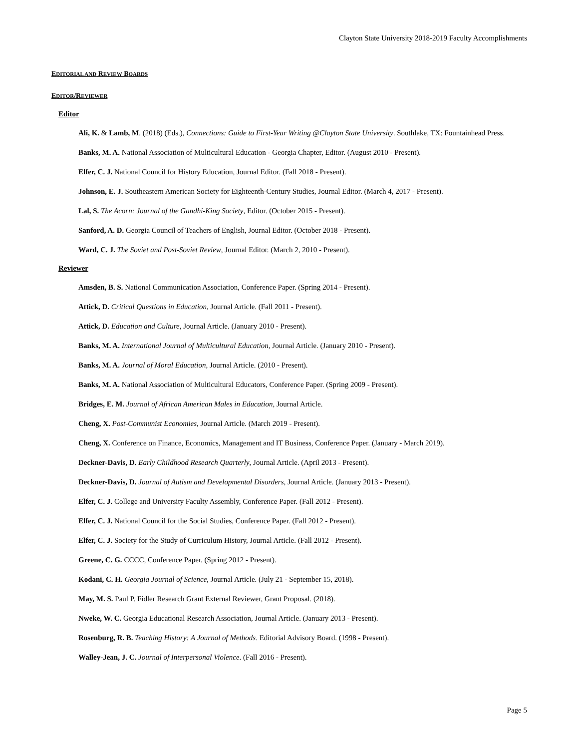Clayton State University 2018-2019 Faculty Accomplishments
EDITORIAL AND REVIEW BOARDS
EDITOR/REVIEWER
Editor
Ali, K. & Lamb, M. (2018) (Eds.), Connections: Guide to First-Year Writing @Clayton State University. Southlake, TX: Fountainhead Press.
Banks, M. A. National Association of Multicultural Education - Georgia Chapter, Editor. (August 2010 - Present).
Elfer, C. J. National Council for History Education, Journal Editor. (Fall 2018 - Present).
Johnson, E. J. Southeastern American Society for Eighteenth-Century Studies, Journal Editor. (March 4, 2017 - Present).
Lal, S. The Acorn: Journal of the Gandhi-King Society, Editor. (October 2015 - Present).
Sanford, A. D. Georgia Council of Teachers of English, Journal Editor. (October 2018 - Present).
Ward, C. J. The Soviet and Post-Soviet Review, Journal Editor. (March 2, 2010 - Present).
Reviewer
Amsden, B. S. National Communication Association, Conference Paper. (Spring 2014 - Present).
Attick, D. Critical Questions in Education, Journal Article. (Fall 2011 - Present).
Attick, D. Education and Culture, Journal Article. (January 2010 - Present).
Banks, M. A. International Journal of Multicultural Education, Journal Article. (January 2010 - Present).
Banks, M. A. Journal of Moral Education, Journal Article. (2010 - Present).
Banks, M. A. National Association of Multicultural Educators, Conference Paper. (Spring 2009 - Present).
Bridges, E. M. Journal of African American Males in Education, Journal Article.
Cheng, X. Post-Communist Economies, Journal Article. (March 2019 - Present).
Cheng, X. Conference on Finance, Economics, Management and IT Business, Conference Paper. (January - March 2019).
Deckner-Davis, D. Early Childhood Research Quarterly, Journal Article. (April 2013 - Present).
Deckner-Davis, D. Journal of Autism and Developmental Disorders, Journal Article. (January 2013 - Present).
Elfer, C. J. College and University Faculty Assembly, Conference Paper. (Fall 2012 - Present).
Elfer, C. J. National Council for the Social Studies, Conference Paper. (Fall 2012 - Present).
Elfer, C. J. Society for the Study of Curriculum History, Journal Article. (Fall 2012 - Present).
Greene, C. G. CCCC, Conference Paper. (Spring 2012 - Present).
Kodani, C. H. Georgia Journal of Science, Journal Article. (July 21 - September 15, 2018).
May, M. S. Paul P. Fidler Research Grant External Reviewer, Grant Proposal. (2018).
Nweke, W. C. Georgia Educational Research Association, Journal Article. (January 2013 - Present).
Rosenburg, R. B. Teaching History: A Journal of Methods. Editorial Advisory Board. (1998 - Present).
Walley-Jean, J. C. Journal of Interpersonal Violence. (Fall 2016 - Present).
Page 5